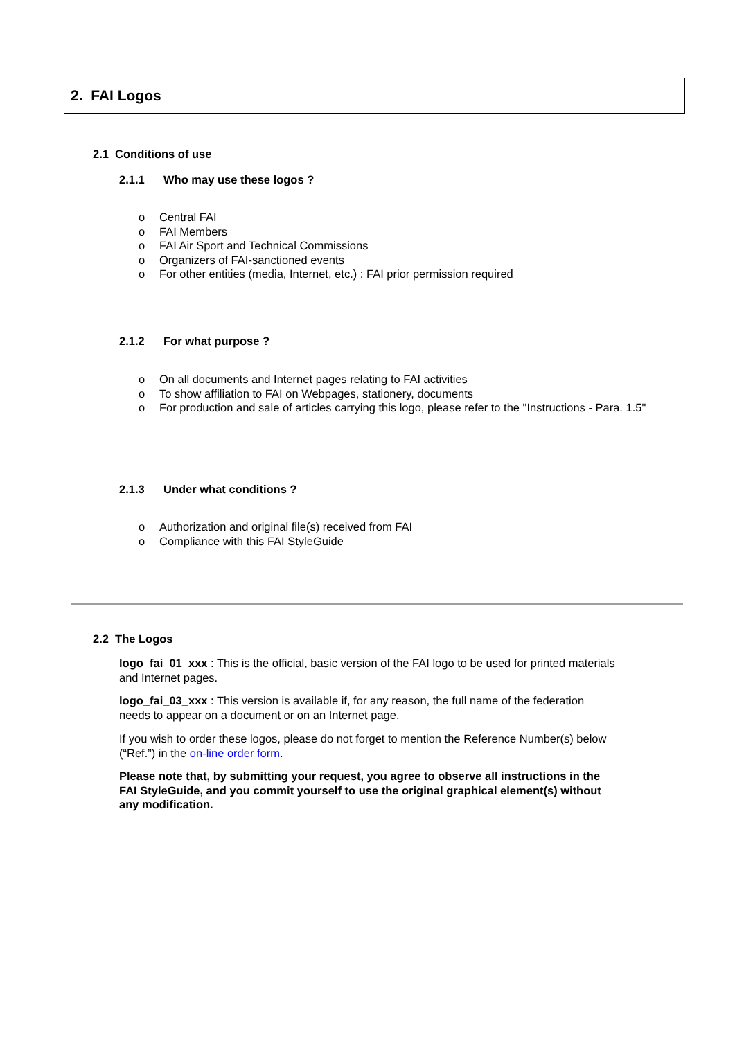2. FAI Logos
2.1 Conditions of use
2.1.1 Who may use these logos ?
o Central FAI
o FAI Members
o FAI Air Sport and Technical Commissions
o Organizers of FAI-sanctioned events
o For other entities (media, Internet, etc.) : FAI prior permission required
2.1.2 For what purpose ?
o On all documents and Internet pages relating to FAI activities
o To show affiliation to FAI on Webpages, stationery, documents
o For production and sale of articles carrying this logo, please refer to the "Instructions - Para. 1.5"
2.1.3 Under what conditions ?
o Authorization and original file(s) received from FAI
o Compliance with this FAI StyleGuide
2.2 The Logos
logo_fai_01_xxx : This is the official, basic version of the FAI logo to be used for printed materials and Internet pages.
logo_fai_03_xxx : This version is available if, for any reason, the full name of the federation needs to appear on a document or on an Internet page.
If you wish to order these logos, please do not forget to mention the Reference Number(s) below (“Ref.”) in the on-line order form.
Please note that, by submitting your request, you agree to observe all instructions in the FAI StyleGuide, and you commit yourself to use the original graphical element(s) without any modification.